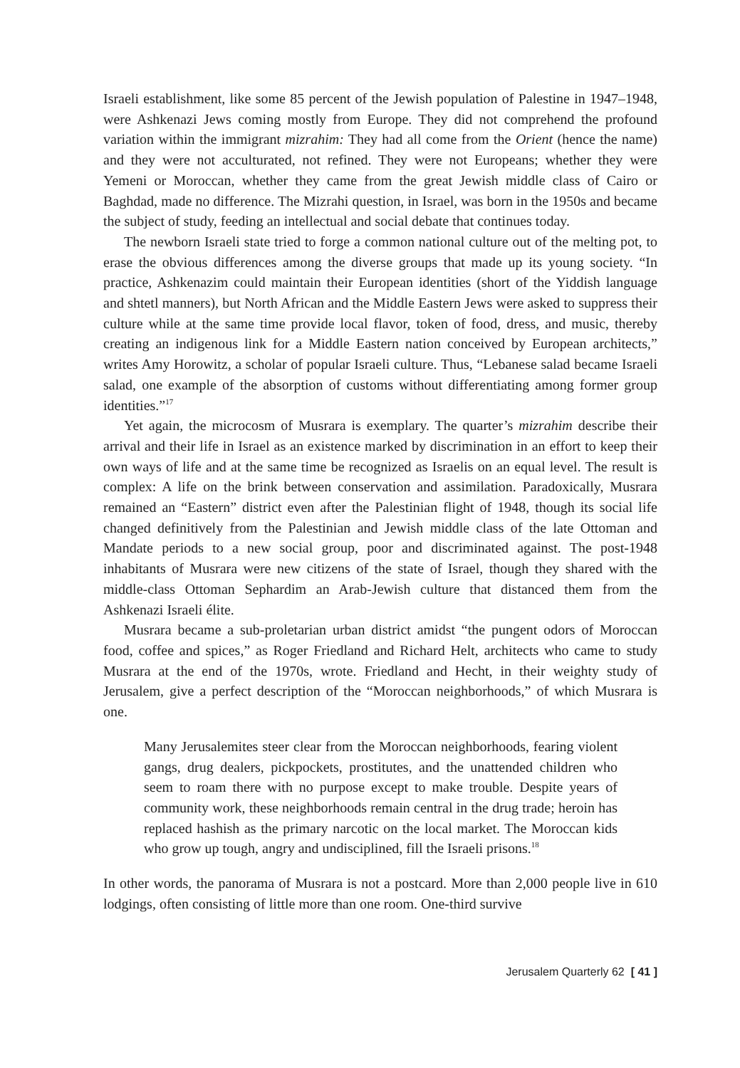Israeli establishment, like some 85 percent of the Jewish population of Palestine in 1947–1948, were Ashkenazi Jews coming mostly from Europe. They did not comprehend the profound variation within the immigrant mizrahim: They had all come from the Orient (hence the name) and they were not acculturated, not refined. They were not Europeans; whether they were Yemeni or Moroccan, whether they came from the great Jewish middle class of Cairo or Baghdad, made no difference. The Mizrahi question, in Israel, was born in the 1950s and became the subject of study, feeding an intellectual and social debate that continues today.
The newborn Israeli state tried to forge a common national culture out of the melting pot, to erase the obvious differences among the diverse groups that made up its young society. “In practice, Ashkenazim could maintain their European identities (short of the Yiddish language and shtetl manners), but North African and the Middle Eastern Jews were asked to suppress their culture while at the same time provide local flavor, token of food, dress, and music, thereby creating an indigenous link for a Middle Eastern nation conceived by European architects,” writes Amy Horowitz, a scholar of popular Israeli culture. Thus, “Lebanese salad became Israeli salad, one example of the absorption of customs without differentiating among former group identities.”<sup>17</sup>
Yet again, the microcosm of Musrara is exemplary. The quarter’s mizrahim describe their arrival and their life in Israel as an existence marked by discrimination in an effort to keep their own ways of life and at the same time be recognized as Israelis on an equal level. The result is complex: A life on the brink between conservation and assimilation. Paradoxically, Musrara remained an “Eastern” district even after the Palestinian flight of 1948, though its social life changed definitively from the Palestinian and Jewish middle class of the late Ottoman and Mandate periods to a new social group, poor and discriminated against. The post-1948 inhabitants of Musrara were new citizens of the state of Israel, though they shared with the middle-class Ottoman Sephardim an Arab-Jewish culture that distanced them from the Ashkenazi Israeli élite.
Musrara became a sub-proletarian urban district amidst “the pungent odors of Moroccan food, coffee and spices,” as Roger Friedland and Richard Helt, architects who came to study Musrara at the end of the 1970s, wrote. Friedland and Hecht, in their weighty study of Jerusalem, give a perfect description of the “Moroccan neighborhoods,” of which Musrara is one.
Many Jerusalemites steer clear from the Moroccan neighborhoods, fearing violent gangs, drug dealers, pickpockets, prostitutes, and the unattended children who seem to roam there with no purpose except to make trouble. Despite years of community work, these neighborhoods remain central in the drug trade; heroin has replaced hashish as the primary narcotic on the local market. The Moroccan kids who grow up tough, angry and undisciplined, fill the Israeli prisons.<sup>18</sup>
In other words, the panorama of Musrara is not a postcard. More than 2,000 people live in 610 lodgings, often consisting of little more than one room. One-third survive
Jerusalem Quarterly 62 [ 41 ]